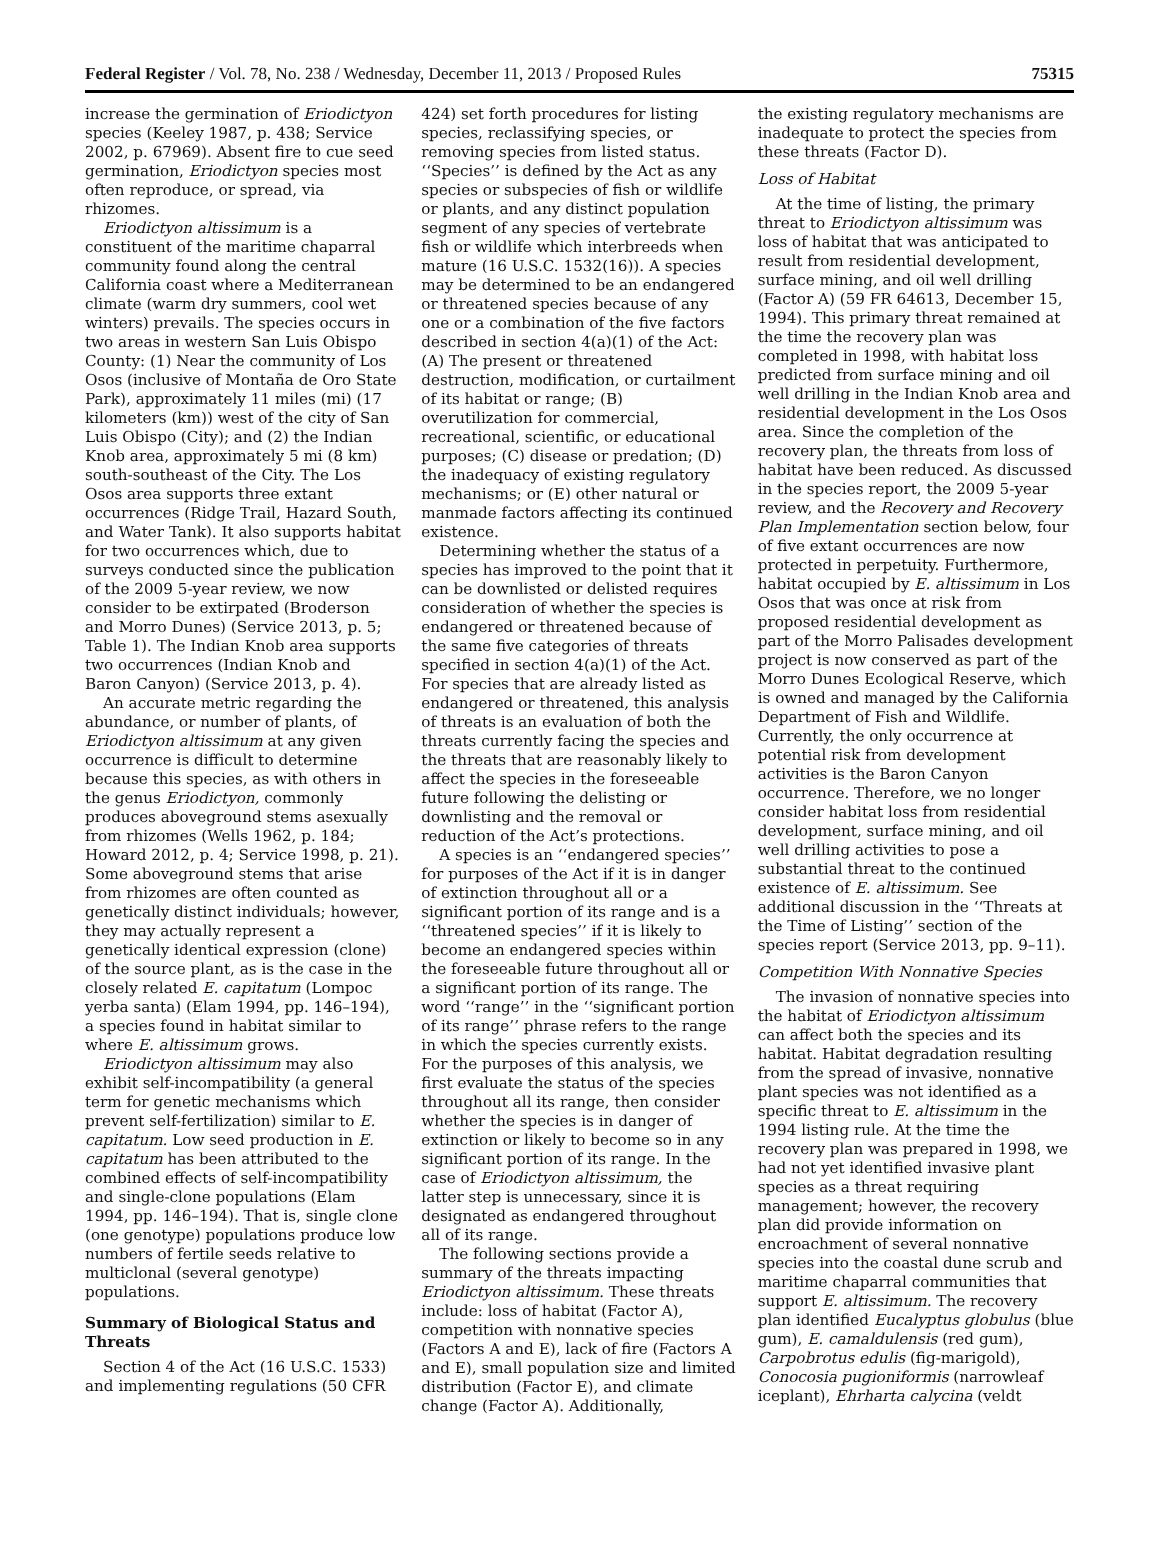Federal Register / Vol. 78, No. 238 / Wednesday, December 11, 2013 / Proposed Rules 75315
increase the germination of Eriodictyon species (Keeley 1987, p. 438; Service 2002, p. 67969). Absent fire to cue seed germination, Eriodictyon species most often reproduce, or spread, via rhizomes.
Eriodictyon altissimum is a constituent of the maritime chaparral community found along the central California coast where a Mediterranean climate (warm dry summers, cool wet winters) prevails. The species occurs in two areas in western San Luis Obispo County: (1) Near the community of Los Osos (inclusive of Montaña de Oro State Park), approximately 11 miles (mi) (17 kilometers (km)) west of the city of San Luis Obispo (City); and (2) the Indian Knob area, approximately 5 mi (8 km) south-southeast of the City. The Los Osos area supports three extant occurrences (Ridge Trail, Hazard South, and Water Tank). It also supports habitat for two occurrences which, due to surveys conducted since the publication of the 2009 5-year review, we now consider to be extirpated (Broderson and Morro Dunes) (Service 2013, p. 5; Table 1). The Indian Knob area supports two occurrences (Indian Knob and Baron Canyon) (Service 2013, p. 4).
An accurate metric regarding the abundance, or number of plants, of Eriodictyon altissimum at any given occurrence is difficult to determine because this species, as with others in the genus Eriodictyon, commonly produces aboveground stems asexually from rhizomes (Wells 1962, p. 184; Howard 2012, p. 4; Service 1998, p. 21). Some aboveground stems that arise from rhizomes are often counted as genetically distinct individuals; however, they may actually represent a genetically identical expression (clone) of the source plant, as is the case in the closely related E. capitatum (Lompoc yerba santa) (Elam 1994, pp. 146–194), a species found in habitat similar to where E. altissimum grows.
Eriodictyon altissimum may also exhibit self-incompatibility (a general term for genetic mechanisms which prevent self-fertilization) similar to E. capitatum. Low seed production in E. capitatum has been attributed to the combined effects of self-incompatibility and single-clone populations (Elam 1994, pp. 146–194). That is, single clone (one genotype) populations produce low numbers of fertile seeds relative to multiclonal (several genotype) populations.
Summary of Biological Status and Threats
Section 4 of the Act (16 U.S.C. 1533) and implementing regulations (50 CFR
424) set forth procedures for listing species, reclassifying species, or removing species from listed status. ‘‘Species’’ is defined by the Act as any species or subspecies of fish or wildlife or plants, and any distinct population segment of any species of vertebrate fish or wildlife which interbreeds when mature (16 U.S.C. 1532(16)). A species may be determined to be an endangered or threatened species because of any one or a combination of the five factors described in section 4(a)(1) of the Act: (A) The present or threatened destruction, modification, or curtailment of its habitat or range; (B) overutilization for commercial, recreational, scientific, or educational purposes; (C) disease or predation; (D) the inadequacy of existing regulatory mechanisms; or (E) other natural or manmade factors affecting its continued existence.
Determining whether the status of a species has improved to the point that it can be downlisted or delisted requires consideration of whether the species is endangered or threatened because of the same five categories of threats specified in section 4(a)(1) of the Act. For species that are already listed as endangered or threatened, this analysis of threats is an evaluation of both the threats currently facing the species and the threats that are reasonably likely to affect the species in the foreseeable future following the delisting or downlisting and the removal or reduction of the Act’s protections.
A species is an ‘‘endangered species’’ for purposes of the Act if it is in danger of extinction throughout all or a significant portion of its range and is a ‘‘threatened species’’ if it is likely to become an endangered species within the foreseeable future throughout all or a significant portion of its range. The word ‘‘range’’ in the ‘‘significant portion of its range’’ phrase refers to the range in which the species currently exists. For the purposes of this analysis, we first evaluate the status of the species throughout all its range, then consider whether the species is in danger of extinction or likely to become so in any significant portion of its range. In the case of Eriodictyon altissimum, the latter step is unnecessary, since it is designated as endangered throughout all of its range.
The following sections provide a summary of the threats impacting Eriodictyon altissimum. These threats include: loss of habitat (Factor A), competition with nonnative species (Factors A and E), lack of fire (Factors A and E), small population size and limited distribution (Factor E), and climate change (Factor A). Additionally,
the existing regulatory mechanisms are inadequate to protect the species from these threats (Factor D).
Loss of Habitat
At the time of listing, the primary threat to Eriodictyon altissimum was loss of habitat that was anticipated to result from residential development, surface mining, and oil well drilling (Factor A) (59 FR 64613, December 15, 1994). This primary threat remained at the time the recovery plan was completed in 1998, with habitat loss predicted from surface mining and oil well drilling in the Indian Knob area and residential development in the Los Osos area. Since the completion of the recovery plan, the threats from loss of habitat have been reduced. As discussed in the species report, the 2009 5-year review, and the Recovery and Recovery Plan Implementation section below, four of five extant occurrences are now protected in perpetuity. Furthermore, habitat occupied by E. altissimum in Los Osos that was once at risk from proposed residential development as part of the Morro Palisades development project is now conserved as part of the Morro Dunes Ecological Reserve, which is owned and managed by the California Department of Fish and Wildlife. Currently, the only occurrence at potential risk from development activities is the Baron Canyon occurrence. Therefore, we no longer consider habitat loss from residential development, surface mining, and oil well drilling activities to pose a substantial threat to the continued existence of E. altissimum. See additional discussion in the ‘‘Threats at the Time of Listing’’ section of the species report (Service 2013, pp. 9–11).
Competition With Nonnative Species
The invasion of nonnative species into the habitat of Eriodictyon altissimum can affect both the species and its habitat. Habitat degradation resulting from the spread of invasive, nonnative plant species was not identified as a specific threat to E. altissimum in the 1994 listing rule. At the time the recovery plan was prepared in 1998, we had not yet identified invasive plant species as a threat requiring management; however, the recovery plan did provide information on encroachment of several nonnative species into the coastal dune scrub and maritime chaparral communities that support E. altissimum. The recovery plan identified Eucalyptus globulus (blue gum), E. camaldulensis (red gum), Carpobrotus edulis (fig-marigold), Conocosia pugioniformis (narrowleaf iceplant), Ehrharta calycina (veldt